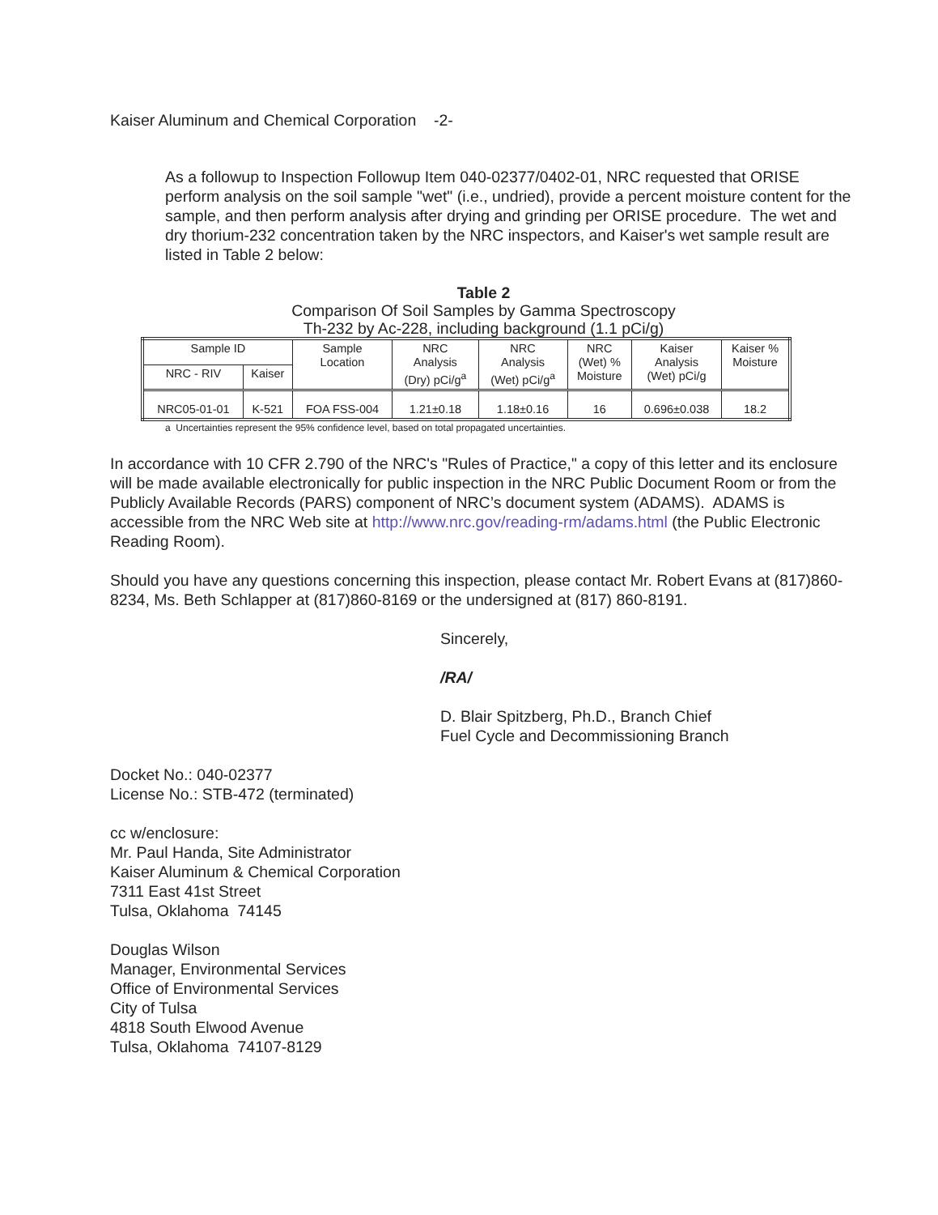Kaiser Aluminum and Chemical Corporation -2-
As a followup to Inspection Followup Item 040-02377/0402-01, NRC requested that ORISE perform analysis on the soil sample "wet" (i.e., undried), provide a percent moisture content for the sample, and then perform analysis after drying and grinding per ORISE procedure. The wet and dry thorium-232 concentration taken by the NRC inspectors, and Kaiser's wet sample result are listed in Table 2 below:
Table 2
Comparison Of Soil Samples by Gamma Spectroscopy
Th-232 by Ac-228, including background (1.1 pCi/g)
| Sample ID | | Sample Location | NRC Analysis (Dry) pCi/g<sup>a</sup> | NRC Analysis (Wet) pCi/g<sup>a</sup> | NRC (Wet) % Moisture | Kaiser Analysis (Wet) pCi/g | Kaiser % Moisture |
| --- | --- | --- | --- | --- | --- | --- | --- |
| NRC - RIV | Kaiser | | | | | | |
| NRC05-01-01 | K-521 | FOA FSS-004 | 1.21±0.18 | 1.18±0.16 | 16 | 0.696±0.038 | 18.2 |
a Uncertainties represent the 95% confidence level, based on total propagated uncertainties.
In accordance with 10 CFR 2.790 of the NRC's "Rules of Practice," a copy of this letter and its enclosure will be made available electronically for public inspection in the NRC Public Document Room or from the Publicly Available Records (PARS) component of NRC’s document system (ADAMS). ADAMS is accessible from the NRC Web site at http://www.nrc.gov/reading-rm/adams.html (the Public Electronic Reading Room).
Should you have any questions concerning this inspection, please contact Mr. Robert Evans at (817)860-8234, Ms. Beth Schlapper at (817)860-8169 or the undersigned at (817) 860-8191.
Sincerely,
/RA/
D. Blair Spitzberg, Ph.D., Branch Chief
Fuel Cycle and Decommissioning Branch
Docket No.: 040-02377
License No.: STB-472 (terminated)
cc w/enclosure:
Mr. Paul Handa, Site Administrator
Kaiser Aluminum & Chemical Corporation
7311 East 41st Street
Tulsa, Oklahoma 74145
Douglas Wilson
Manager, Environmental Services
Office of Environmental Services
City of Tulsa
4818 South Elwood Avenue
Tulsa, Oklahoma 74107-8129